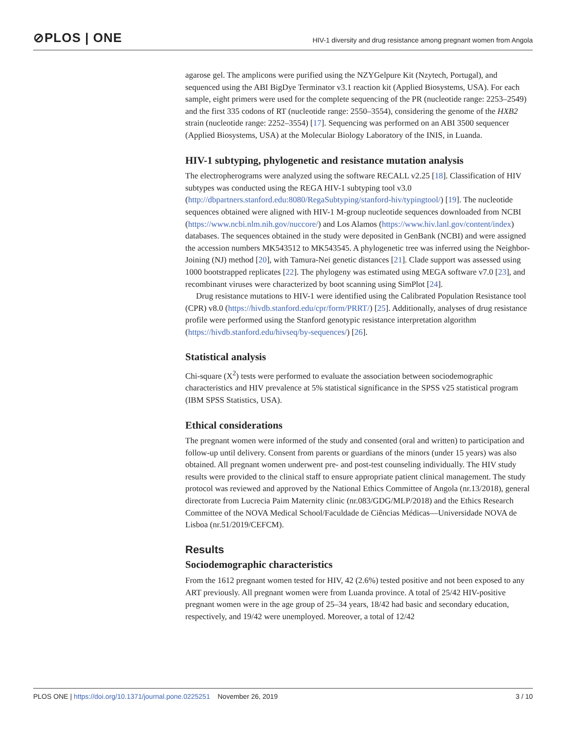⊘PLOS | ONE
HIV-1 diversity and drug resistance among pregnant women from Angola
agarose gel. The amplicons were purified using the NZYGelpure Kit (Nzytech, Portugal), and sequenced using the ABI BigDye Terminator v3.1 reaction kit (Applied Biosystems, USA). For each sample, eight primers were used for the complete sequencing of the PR (nucleotide range: 2253–2549) and the first 335 codons of RT (nucleotide range: 2550–3554), considering the genome of the HXB2 strain (nucleotide range: 2252–3554) [17]. Sequencing was performed on an ABI 3500 sequencer (Applied Biosystems, USA) at the Molecular Biology Laboratory of the INIS, in Luanda.
HIV-1 subtyping, phylogenetic and resistance mutation analysis
The electropherograms were analyzed using the software RECALL v2.25 [18]. Classification of HIV subtypes was conducted using the REGA HIV-1 subtyping tool v3.0 (http://dbpartners.stanford.edu:8080/RegaSubtyping/stanford-hiv/typingtool/) [19]. The nucleotide sequences obtained were aligned with HIV-1 M-group nucleotide sequences downloaded from NCBI (https://www.ncbi.nlm.nih.gov/nuccore/) and Los Alamos (https://www.hiv.lanl.gov/content/index) databases. The sequences obtained in the study were deposited in GenBank (NCBI) and were assigned the accession numbers MK543512 to MK543545. A phylogenetic tree was inferred using the Neighbor-Joining (NJ) method [20], with Tamura-Nei genetic distances [21]. Clade support was assessed using 1000 bootstrapped replicates [22]. The phylogeny was estimated using MEGA software v7.0 [23], and recombinant viruses were characterized by boot scanning using SimPlot [24].
Drug resistance mutations to HIV-1 were identified using the Calibrated Population Resistance tool (CPR) v8.0 (https://hivdb.stanford.edu/cpr/form/PRRT/) [25]. Additionally, analyses of drug resistance profile were performed using the Stanford genotypic resistance interpretation algorithm (https://hivdb.stanford.edu/hivseq/by-sequences/) [26].
Statistical analysis
Chi-square (X<sup>2</sup>) tests were performed to evaluate the association between sociodemographic characteristics and HIV prevalence at 5% statistical significance in the SPSS v25 statistical program (IBM SPSS Statistics, USA).
Ethical considerations
The pregnant women were informed of the study and consented (oral and written) to participation and follow-up until delivery. Consent from parents or guardians of the minors (under 15 years) was also obtained. All pregnant women underwent pre- and post-test counseling individually. The HIV study results were provided to the clinical staff to ensure appropriate patient clinical management. The study protocol was reviewed and approved by the National Ethics Committee of Angola (nr.13/2018), general directorate from Lucrecia Paim Maternity clinic (nr.083/GDG/MLP/2018) and the Ethics Research Committee of the NOVA Medical School/Faculdade de Ciências Médicas—Universidade NOVA de Lisboa (nr.51/2019/CEFCM).
Results
Sociodemographic characteristics
From the 1612 pregnant women tested for HIV, 42 (2.6%) tested positive and not been exposed to any ART previously. All pregnant women were from Luanda province. A total of 25/42 HIV-positive pregnant women were in the age group of 25–34 years, 18/42 had basic and secondary education, respectively, and 19/42 were unemployed. Moreover, a total of 12/42
PLOS ONE | https://doi.org/10.1371/journal.pone.0225251 November 26, 2019 3 / 10